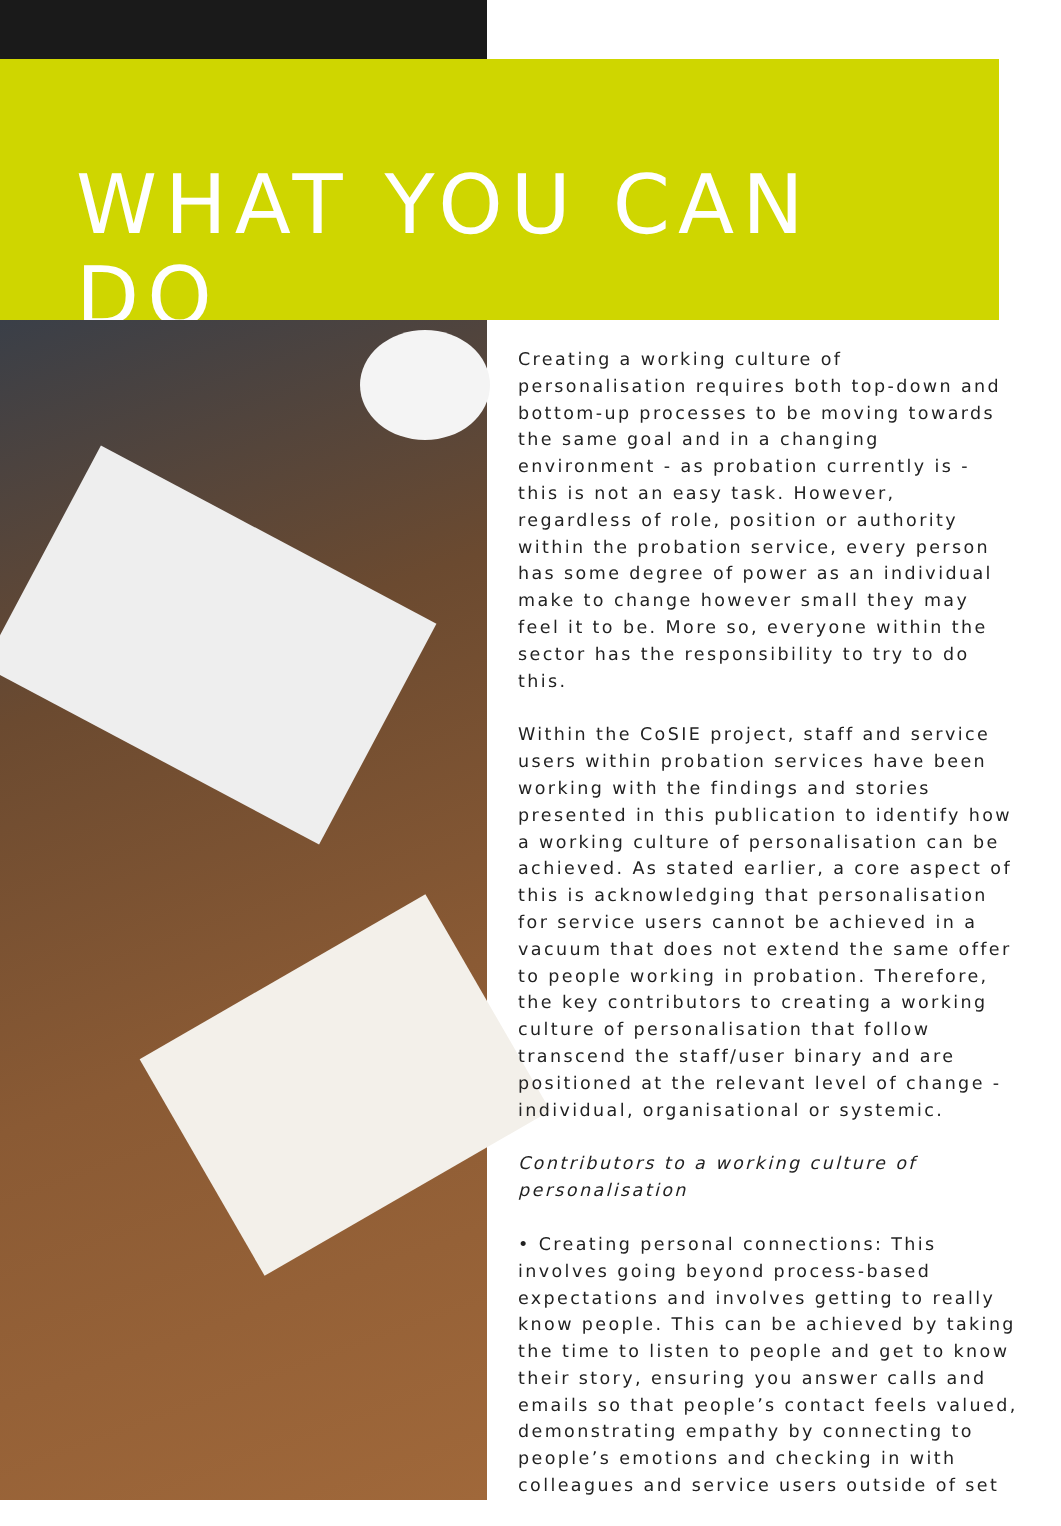WHAT YOU CAN
DO
Creating a working culture of personalisation requires both top-down and bottom-up processes to be moving towards the same goal and in a changing environment - as probation currently is - this is not an easy task. However, regardless of role, position or authority within the probation service, every person has some degree of power as an individual make to change however small they may feel it to be. More so, everyone within the sector has the responsibility to try to do this.
Within the CoSIE project, staff and service users within probation services have been working with the findings and stories presented in this publication to identify how a working culture of personalisation can be achieved. As stated earlier, a core aspect of this is acknowledging that personalisation for service users cannot be achieved in a vacuum that does not extend the same offer to people working in probation. Therefore, the key contributors to creating a working culture of personalisation that follow transcend the staff/user binary and are positioned at the relevant level of change - individual, organisational or systemic.
Contributors to a working culture of personalisation
• Creating personal connections: This involves going beyond process-based expectations and involves getting to really know people. This can be achieved by taking the time to listen to people and get to know their story, ensuring you answer calls and emails so that people’s contact feels valued, demonstrating empathy by connecting to people’s emotions and checking in with colleagues and service users outside of set